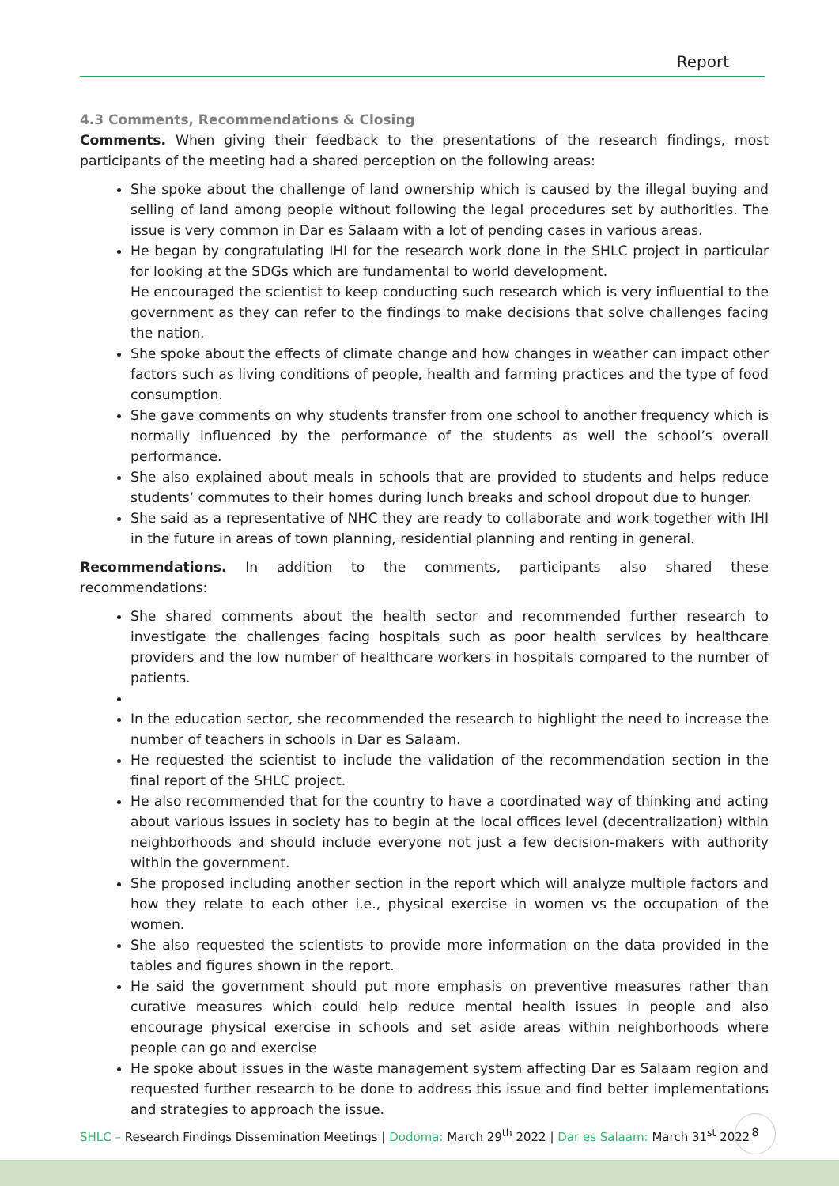Report
4.3 Comments, Recommendations & Closing
Comments. When giving their feedback to the presentations of the research findings, most participants of the meeting had a shared perception on the following areas:
She spoke about the challenge of land ownership which is caused by the illegal buying and selling of land among people without following the legal procedures set by authorities. The issue is very common in Dar es Salaam with a lot of pending cases in various areas.
He began by congratulating IHI for the research work done in the SHLC project in particular for looking at the SDGs which are fundamental to world development.
He encouraged the scientist to keep conducting such research which is very influential to the government as they can refer to the findings to make decisions that solve challenges facing the nation.
She spoke about the effects of climate change and how changes in weather can impact other factors such as living conditions of people, health and farming practices and the type of food consumption.
She gave comments on why students transfer from one school to another frequency which is normally influenced by the performance of the students as well the school’s overall performance.
She also explained about meals in schools that are provided to students and helps reduce students’ commutes to their homes during lunch breaks and school dropout due to hunger.
She said as a representative of NHC they are ready to collaborate and work together with IHI in the future in areas of town planning, residential planning and renting in general.
Recommendations. In addition to the comments, participants also shared these recommendations:
She shared comments about the health sector and recommended further research to investigate the challenges facing hospitals such as poor health services by healthcare providers and the low number of healthcare workers in hospitals compared to the number of patients.
In the education sector, she recommended the research to highlight the need to increase the number of teachers in schools in Dar es Salaam.
He requested the scientist to include the validation of the recommendation section in the final report of the SHLC project.
He also recommended that for the country to have a coordinated way of thinking and acting about various issues in society has to begin at the local offices level (decentralization) within neighborhoods and should include everyone not just a few decision-makers with authority within the government.
She proposed including another section in the report which will analyze multiple factors and how they relate to each other i.e., physical exercise in women vs the occupation of the women.
She also requested the scientists to provide more information on the data provided in the tables and figures shown in the report.
He said the government should put more emphasis on preventive measures rather than curative measures which could help reduce mental health issues in people and also encourage physical exercise in schools and set aside areas within neighborhoods where people can go and exercise
He spoke about issues in the waste management system affecting Dar es Salaam region and requested further research to be done to address this issue and find better implementations and strategies to approach the issue.
SHLC – Research Findings Dissemination Meetings | Dodoma: March 29<sup>th</sup> 2022 | Dar es Salaam: March 31<sup>st</sup> 2022
8